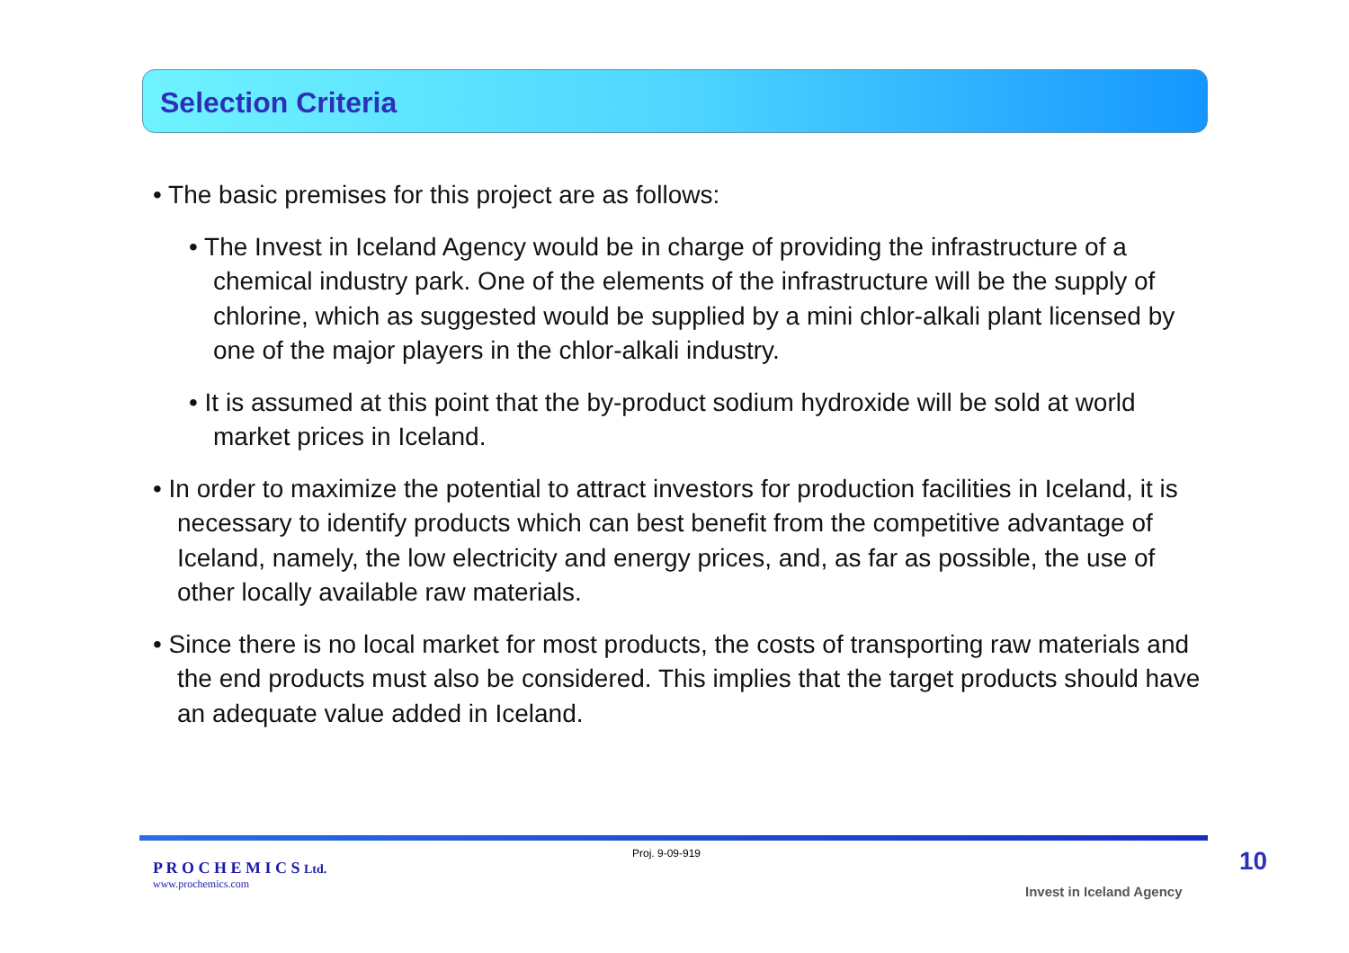Selection Criteria
• The basic premises for this project are as follows:
• The Invest in Iceland Agency would be in charge of providing the infrastructure of a chemical industry park. One of the elements of the infrastructure will be the supply of chlorine, which as suggested would be supplied by a mini chlor-alkali plant licensed by one of the major players in the chlor-alkali industry.
• It is assumed at this point that the by-product sodium hydroxide will be sold at world market prices in Iceland.
• In order to maximize the potential to attract investors for production facilities in Iceland, it is necessary to identify products which can best benefit from the competitive advantage of Iceland, namely, the low electricity and energy prices, and, as far as possible, the use of other locally available raw materials.
• Since there is no local market for most products, the costs of transporting raw materials and the end products must also be considered. This implies that the target products should have an adequate value added in Iceland.
P R O C H E M I C S Ltd.
www.prochemics.com
Proj. 9-09-919
Invest in Iceland Agency
10